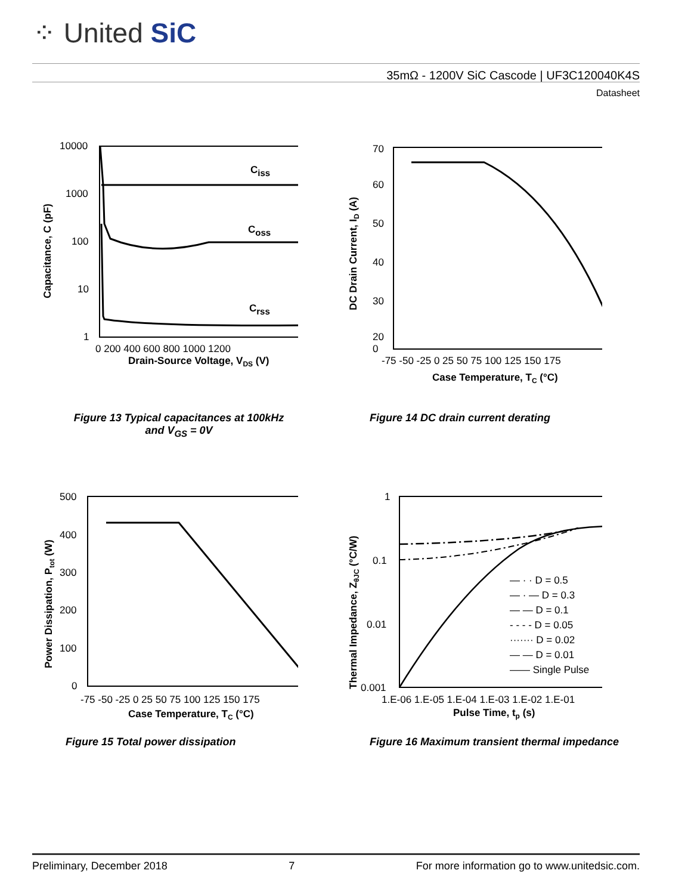⁘ United SiC
35mΩ - 1200V SiC Cascode | UF3C120040K4S
Datasheet
10000
1000
100
10
1
Ciss
Coss
Crss
0 200 400 600 800 1000 1200
Drain-Source Voltage, VDS (V)
Capacitance, C (pF)
70
60
50
40
30
20
0
-75 -50 -25 0 25 50 75 100 125 150 175
Case Temperature, TC (°C)
DC Drain Current, ID (A)
Figure 13 Typical capacitances at 100kHz and V<sub>GS</sub> = 0V
Figure 14 DC drain current derating
500
400
300
200
100
0
-75 -50 -25 0 25 50 75 100 125 150 175
Case Temperature, TC (°C)
Power Dissipation, Ptot (W)
1
0.1
0.01
0.001
— · · D = 0.5
— · — D = 0.3
— — D = 0.1
- - - - D = 0.05
······· D = 0.02
— — D = 0.01
—— Single Pulse
1.E-06 1.E-05 1.E-04 1.E-03 1.E-02 1.E-01
Pulse Time, tp (s)
Thermal Impedance, ZθJC (°C/W)
Figure 15 Total power dissipation
Figure 16 Maximum transient thermal impedance
Preliminary, December 2018 7 For more information go to www.unitedsic.com.